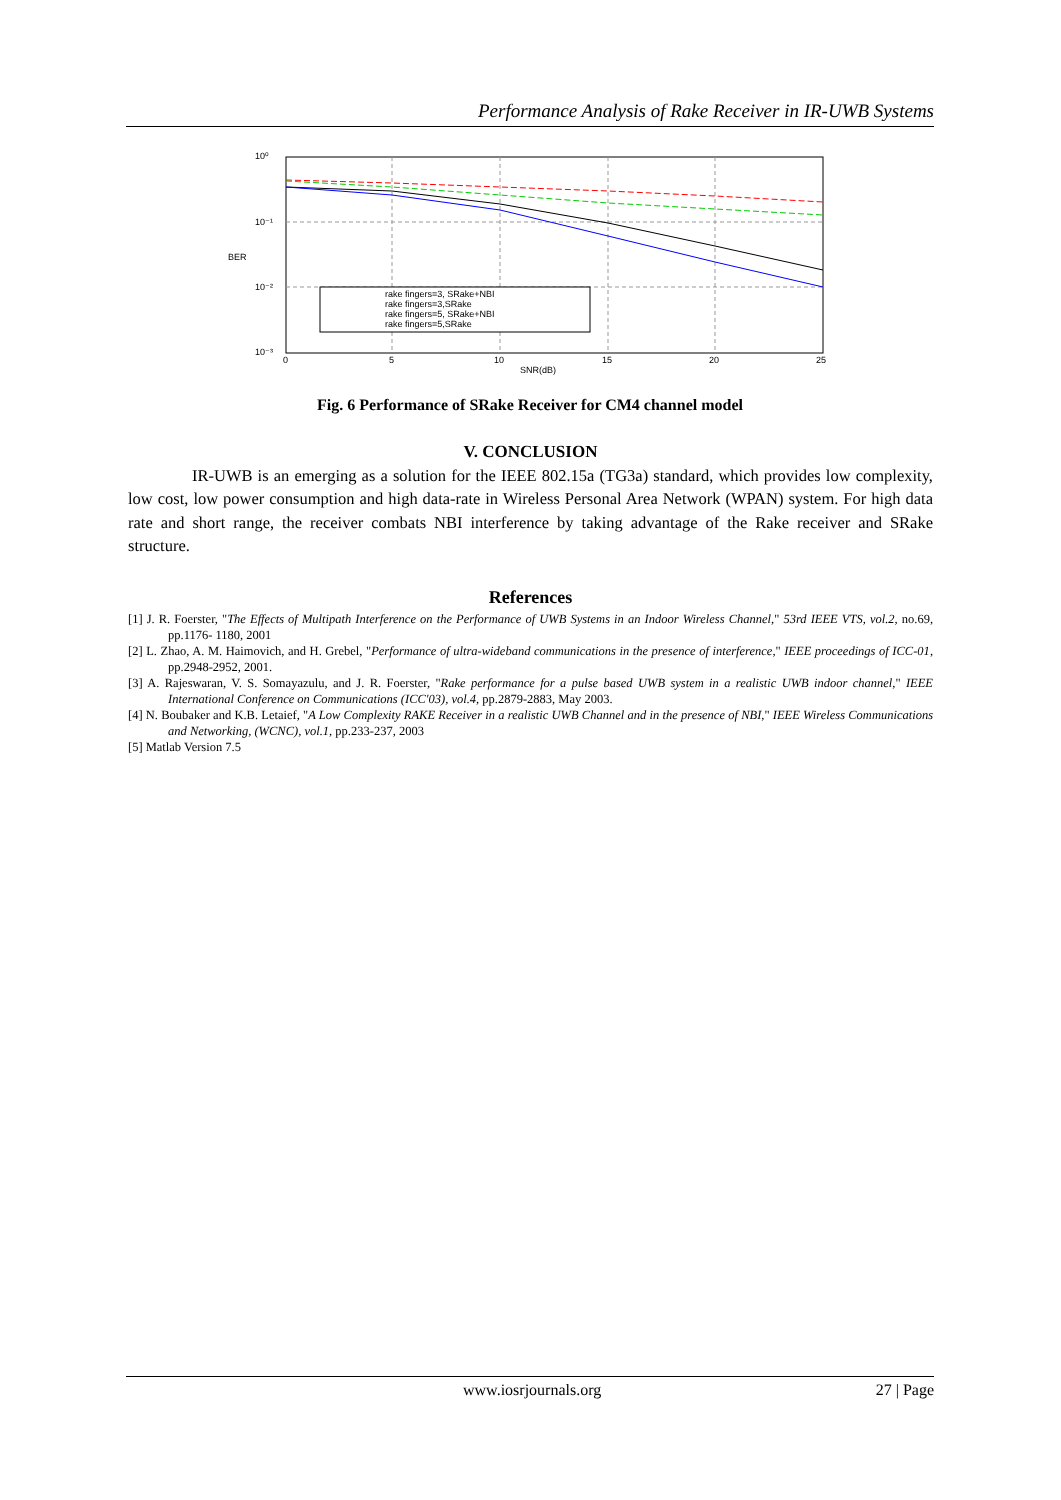Performance Analysis of Rake Receiver in IR-UWB Systems
10⁰
10⁻¹
10⁻²
10⁻³
BER
0
5
10
15
20
25
SNR(dB)
rake fingers=3, SRake+NBI
rake fingers=3,SRake
rake fingers=5, SRake+NBI
rake fingers=5,SRake
Fig. 6 Performance of SRake Receiver for CM4 channel model
V. CONCLUSION
IR-UWB is an emerging as a solution for the IEEE 802.15a (TG3a) standard, which provides low complexity, low cost, low power consumption and high data-rate in Wireless Personal Area Network (WPAN) system. For high data rate and short range, the receiver combats NBI interference by taking advantage of the Rake receiver and SRake structure.
References
[1] J. R. Foerster, "The Effects of Multipath Interference on the Performance of UWB Systems in an Indoor Wireless Channel," 53rd IEEE VTS, vol.2, no.69, pp.1176- 1180, 2001
[2] L. Zhao, A. M. Haimovich, and H. Grebel, "Performance of ultra-wideband communications in the presence of interference," IEEE proceedings of ICC-01, pp.2948-2952, 2001.
[3] A. Rajeswaran, V. S. Somayazulu, and J. R. Foerster, "Rake performance for a pulse based UWB system in a realistic UWB indoor channel," IEEE International Conference on Communications (ICC'03), vol.4, pp.2879-2883, May 2003.
[4] N. Boubaker and K.B. Letaief, "A Low Complexity RAKE Receiver in a realistic UWB Channel and in the presence of NBI," IEEE Wireless Communications and Networking, (WCNC), vol.1, pp.233-237, 2003
[5] Matlab Version 7.5
www.iosrjournals.org 27 | Page